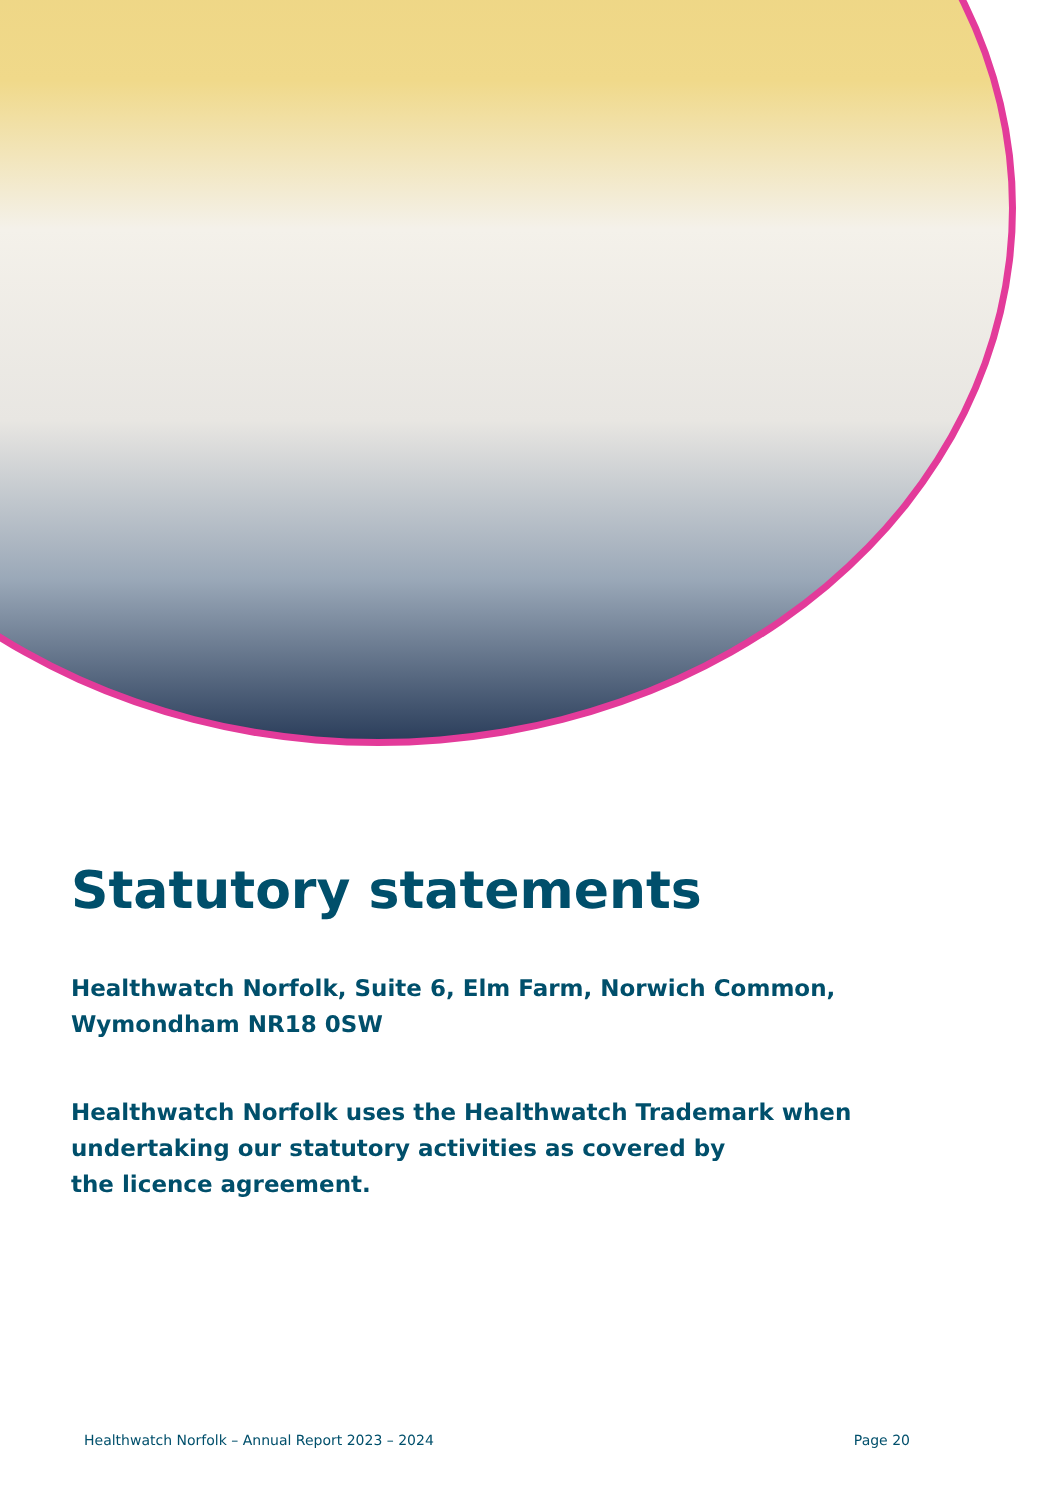Statutory statements
Healthwatch Norfolk, Suite 6, Elm Farm, Norwich Common,
Wymondham NR18 0SW
Healthwatch Norfolk uses the Healthwatch Trademark when
undertaking our statutory activities as covered by
the licence agreement.
Healthwatch Norfolk – Annual Report 2023 – 2024 Page 20